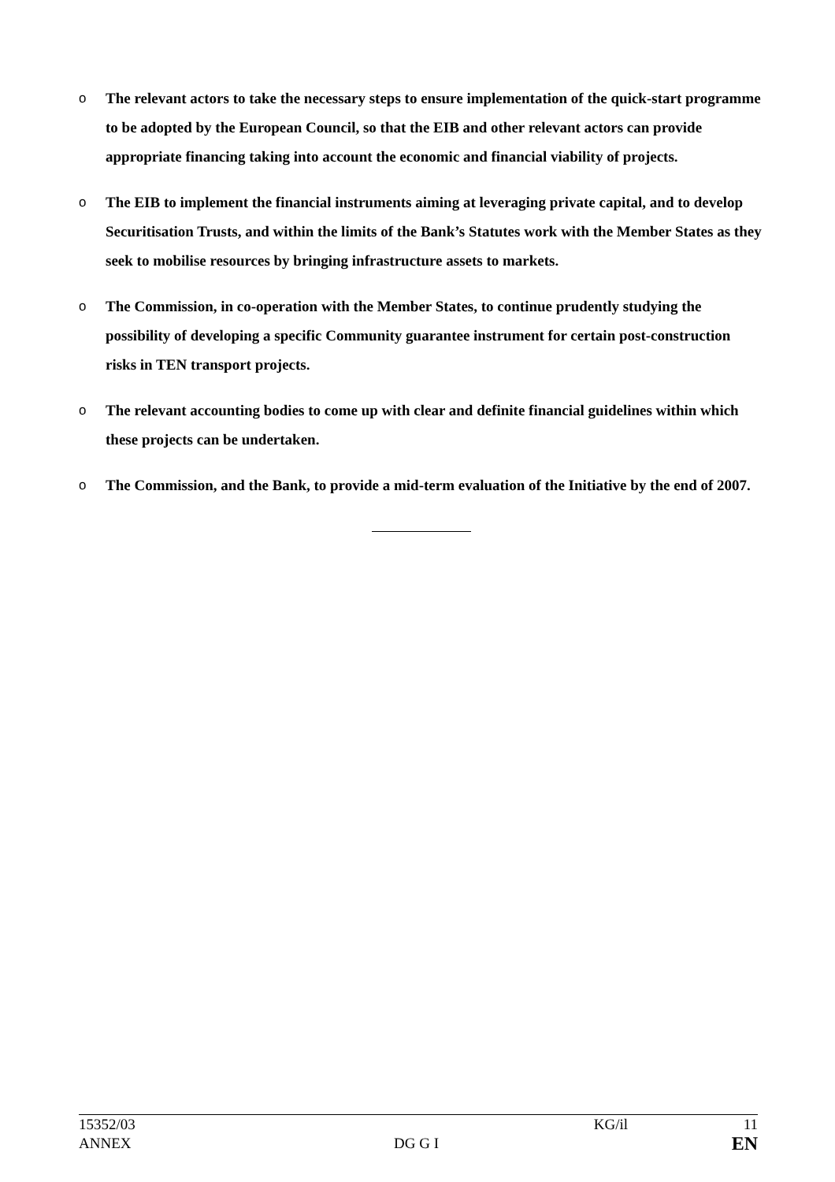o The relevant actors to take the necessary steps to ensure implementation of the quick-start programme to be adopted by the European Council, so that the EIB and other relevant actors can provide appropriate financing taking into account the economic and financial viability of projects.
o The EIB to implement the financial instruments aiming at leveraging private capital, and to develop Securitisation Trusts, and within the limits of the Bank’s Statutes work with the Member States as they seek to mobilise resources by bringing infrastructure assets to markets.
o The Commission, in co-operation with the Member States, to continue prudently studying the possibility of developing a specific Community guarantee instrument for certain post-construction risks in TEN transport projects.
o The relevant accounting bodies to come up with clear and definite financial guidelines within which these projects can be undertaken.
o The Commission, and the Bank, to provide a mid-term evaluation of the Initiative by the end of 2007.
15352/03 KG/il 11
ANNEX DG G I EN